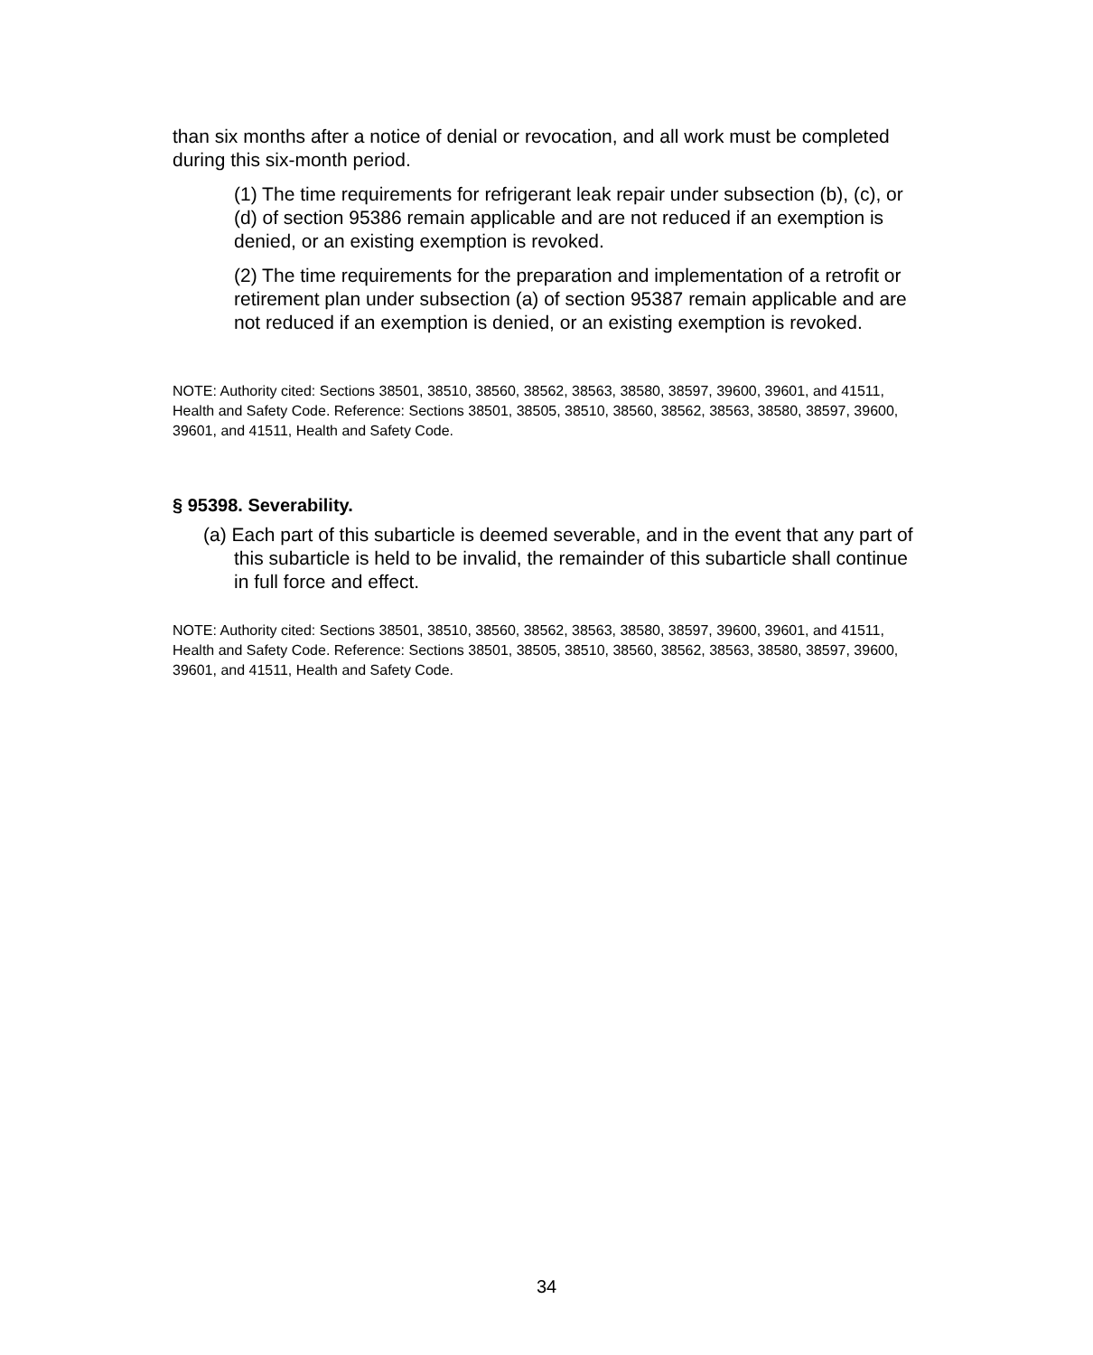than six months after a notice of denial or revocation, and all work must be completed during this six-month period.
(1) The time requirements for refrigerant leak repair under subsection (b), (c), or (d) of section 95386 remain applicable and are not reduced if an exemption is denied, or an existing exemption is revoked.
(2) The time requirements for the preparation and implementation of a retrofit or retirement plan under subsection (a) of section 95387 remain applicable and are not reduced if an exemption is denied, or an existing exemption is revoked.
NOTE: Authority cited: Sections 38501, 38510, 38560, 38562, 38563, 38580, 38597, 39600, 39601, and 41511, Health and Safety Code. Reference: Sections 38501, 38505, 38510, 38560, 38562, 38563, 38580, 38597, 39600, 39601, and 41511, Health and Safety Code.
§ 95398. Severability.
(a) Each part of this subarticle is deemed severable, and in the event that any part of this subarticle is held to be invalid, the remainder of this subarticle shall continue in full force and effect.
NOTE: Authority cited: Sections 38501, 38510, 38560, 38562, 38563, 38580, 38597, 39600, 39601, and 41511, Health and Safety Code. Reference: Sections 38501, 38505, 38510, 38560, 38562, 38563, 38580, 38597, 39600, 39601, and 41511, Health and Safety Code.
34